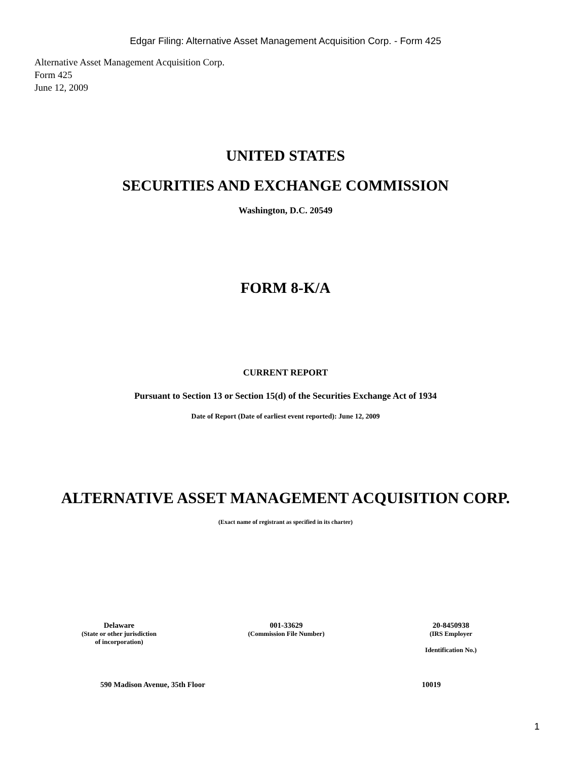Edgar Filing: Alternative Asset Management Acquisition Corp. - Form 425
Alternative Asset Management Acquisition Corp.
Form 425
June 12, 2009
UNITED STATES
SECURITIES AND EXCHANGE COMMISSION
Washington, D.C. 20549
FORM 8-K/A
CURRENT REPORT
Pursuant to Section 13 or Section 15(d) of the Securities Exchange Act of 1934
Date of Report (Date of earliest event reported): June 12, 2009
ALTERNATIVE ASSET MANAGEMENT ACQUISITION CORP.
(Exact name of registrant as specified in its charter)
| Delaware | 001-33629 | 20-8450938 |
| (State or other jurisdiction of incorporation) | (Commission File Number) | (IRS Employer Identification No.) |
| 590 Madison Avenue, 35th Floor | 10019 |
1